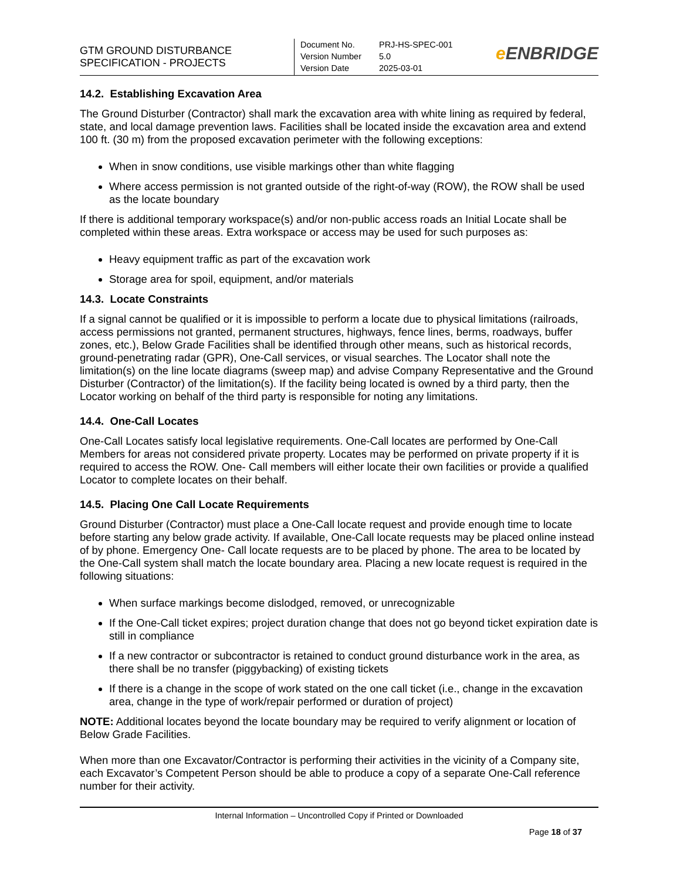GTM GROUND DISTURBANCE
SPECIFICATION - PROJECTS
| Document No. | PRJ-HS-SPEC-001 |
| Version Number | 5.0 |
| Version Date | 2025-03-01 |
e ENBRIDGE
14.2. Establishing Excavation Area
The Ground Disturber (Contractor) shall mark the excavation area with white lining as required by federal, state, and local damage prevention laws. Facilities shall be located inside the excavation area and extend 100 ft. (30 m) from the proposed excavation perimeter with the following exceptions:
When in snow conditions, use visible markings other than white flagging
Where access permission is not granted outside of the right-of-way (ROW), the ROW shall be used as the locate boundary
If there is additional temporary workspace(s) and/or non-public access roads an Initial Locate shall be completed within these areas. Extra workspace or access may be used for such purposes as:
Heavy equipment traffic as part of the excavation work
Storage area for spoil, equipment, and/or materials
14.3. Locate Constraints
If a signal cannot be qualified or it is impossible to perform a locate due to physical limitations (railroads, access permissions not granted, permanent structures, highways, fence lines, berms, roadways, buffer zones, etc.), Below Grade Facilities shall be identified through other means, such as historical records, ground-penetrating radar (GPR), One-Call services, or visual searches. The Locator shall note the limitation(s) on the line locate diagrams (sweep map) and advise Company Representative and the Ground Disturber (Contractor) of the limitation(s). If the facility being located is owned by a third party, then the Locator working on behalf of the third party is responsible for noting any limitations.
14.4. One-Call Locates
One-Call Locates satisfy local legislative requirements. One-Call locates are performed by One-Call Members for areas not considered private property. Locates may be performed on private property if it is required to access the ROW. One- Call members will either locate their own facilities or provide a qualified Locator to complete locates on their behalf.
14.5. Placing One Call Locate Requirements
Ground Disturber (Contractor) must place a One-Call locate request and provide enough time to locate before starting any below grade activity. If available, One-Call locate requests may be placed online instead of by phone. Emergency One- Call locate requests are to be placed by phone. The area to be located by the One-Call system shall match the locate boundary area. Placing a new locate request is required in the following situations:
When surface markings become dislodged, removed, or unrecognizable
If the One-Call ticket expires; project duration change that does not go beyond ticket expiration date is still in compliance
If a new contractor or subcontractor is retained to conduct ground disturbance work in the area, as there shall be no transfer (piggybacking) of existing tickets
If there is a change in the scope of work stated on the one call ticket (i.e., change in the excavation area, change in the type of work/repair performed or duration of project)
NOTE: Additional locates beyond the locate boundary may be required to verify alignment or location of Below Grade Facilities.
When more than one Excavator/Contractor is performing their activities in the vicinity of a Company site, each Excavator’s Competent Person should be able to produce a copy of a separate One-Call reference number for their activity.
Internal Information – Uncontrolled Copy if Printed or Downloaded
Page 18 of 37